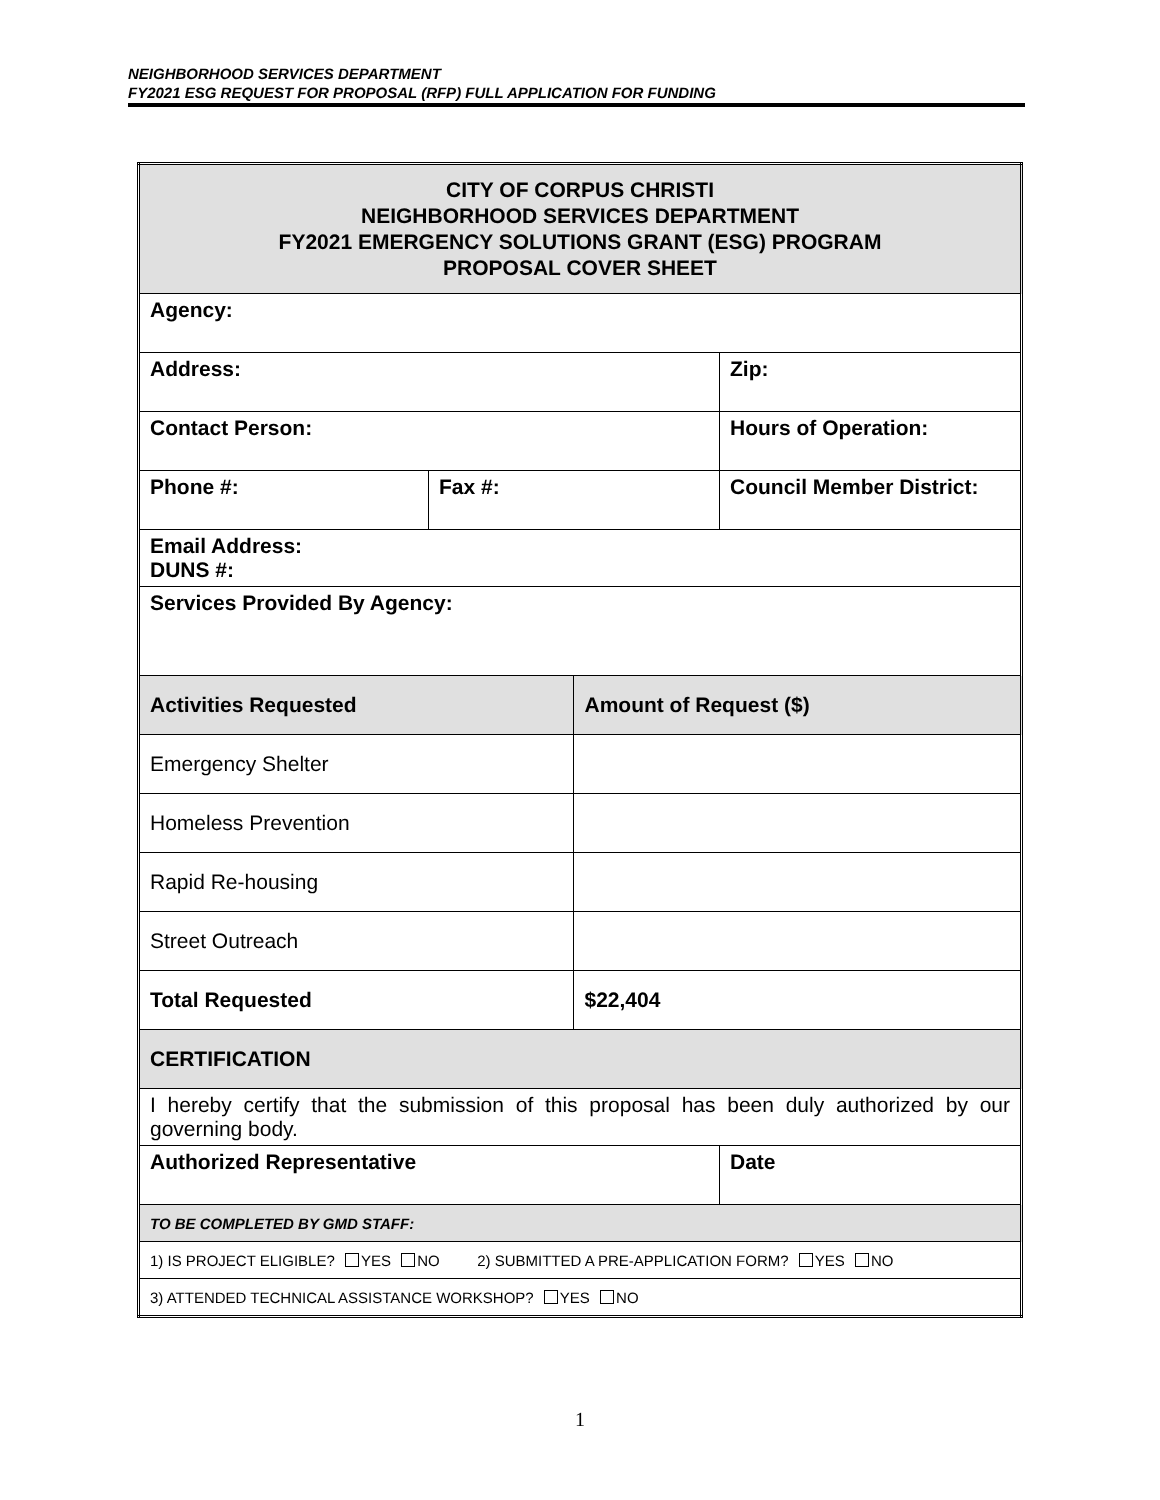NEIGHBORHOOD SERVICES DEPARTMENT
FY2021 ESG REQUEST FOR PROPOSAL (RFP) FULL APPLICATION FOR FUNDING
| CITY OF CORPUS CHRISTI NEIGHBORHOOD SERVICES DEPARTMENT FY2021 EMERGENCY SOLUTIONS GRANT (ESG) PROGRAM PROPOSAL COVER SHEET | | | |
| Agency: | | | |
| Address: | | | Zip: |
| Contact Person: | | | Hours of Operation: |
| Phone #: | Fax #: | | Council Member District: |
| Email Address: DUNS #: | | | |
| Services Provided By Agency: | | | |
| Activities Requested | | Amount of Request ($) | |
| Emergency Shelter | | | |
| Homeless Prevention | | | |
| Rapid Re-housing | | | |
| Street Outreach | | | |
| Total Requested | | $22,404 | |
| CERTIFICATION | | | |
| I hereby certify that the submission of this proposal has been duly authorized by our governing body. | | | |
| Authorized Representative | | | Date |
| TO BE COMPLETED BY GMD STAFF: | | | |
| 1) IS PROJECT ELIGIBLE? YES NO 2) SUBMITTED A PRE-APPLICATION FORM? YES NO | | | |
| 3) ATTENDED TECHNICAL ASSISTANCE WORKSHOP? YES NO | | | |
1